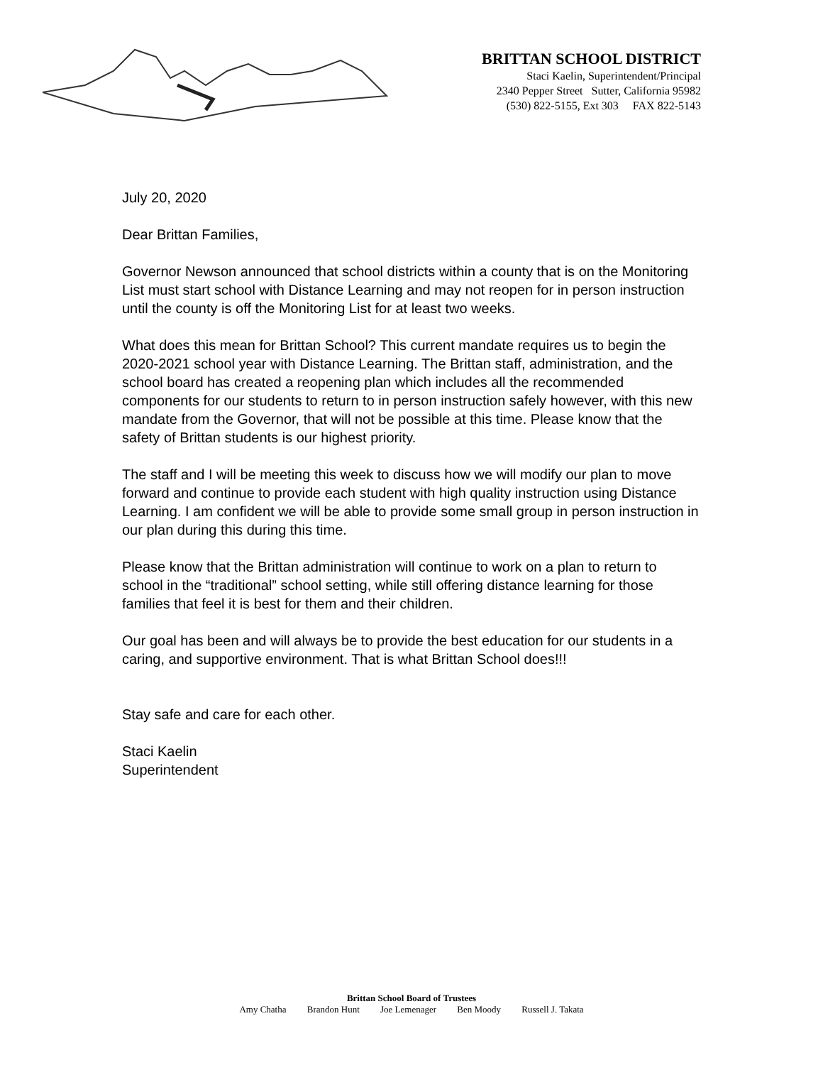BRITTAN SCHOOL DISTRICT
Staci Kaelin, Superintendent/Principal
2340 Pepper Street Sutter, California 95982
(530) 822-5155, Ext 303 FAX 822-5143
July 20, 2020
Dear Brittan Families,
Governor Newson announced that school districts within a county that is on the Monitoring List must start school with Distance Learning and may not reopen for in person instruction until the county is off the Monitoring List for at least two weeks.
What does this mean for Brittan School? This current mandate requires us to begin the 2020-2021 school year with Distance Learning. The Brittan staff, administration, and the school board has created a reopening plan which includes all the recommended components for our students to return to in person instruction safely however, with this new mandate from the Governor, that will not be possible at this time. Please know that the safety of Brittan students is our highest priority.
The staff and I will be meeting this week to discuss how we will modify our plan to move forward and continue to provide each student with high quality instruction using Distance Learning. I am confident we will be able to provide some small group in person instruction in our plan during this during this time.
Please know that the Brittan administration will continue to work on a plan to return to school in the “traditional” school setting, while still offering distance learning for those families that feel it is best for them and their children.
Our goal has been and will always be to provide the best education for our students in a caring, and supportive environment. That is what Brittan School does!!!
Stay safe and care for each other.
Staci Kaelin
Superintendent
Brittan School Board of Trustees
Amy Chatha Brandon Hunt Joe Lemenager Ben Moody Russell J. Takata